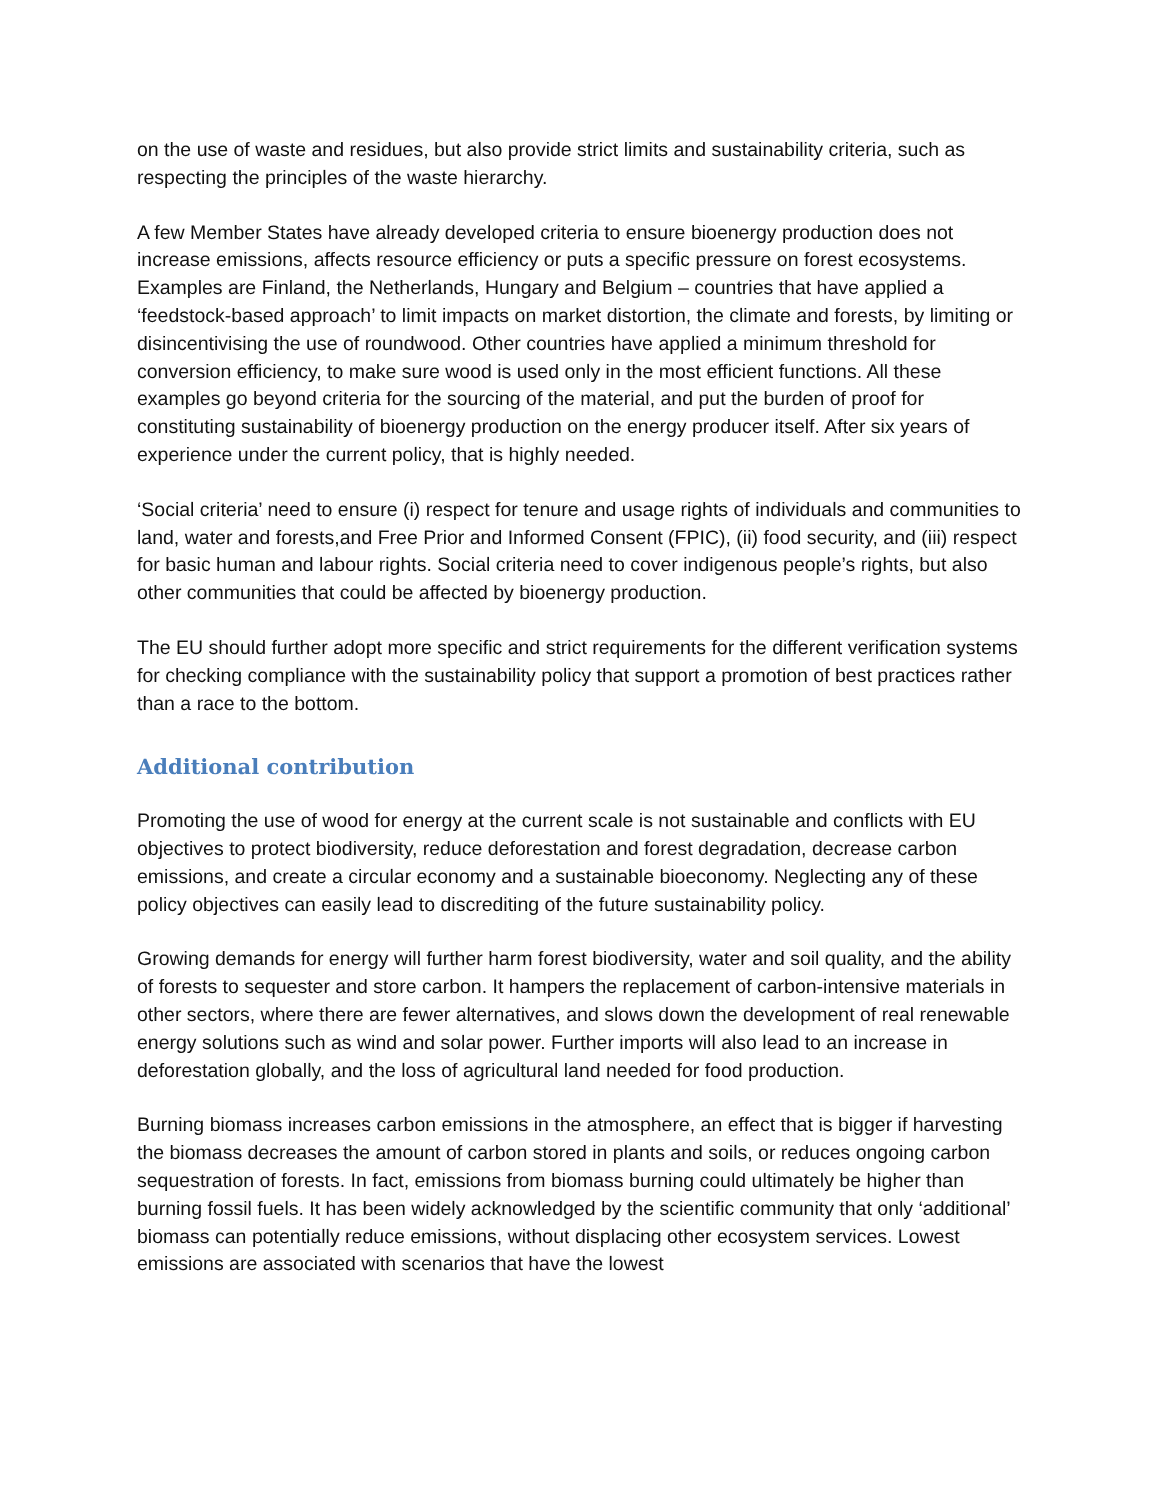on the use of waste and residues, but also provide strict limits and sustainability criteria, such as respecting the principles of the waste hierarchy.
A few Member States have already developed criteria to ensure bioenergy production does not increase emissions, affects resource efficiency or puts a specific pressure on forest ecosystems. Examples are Finland, the Netherlands, Hungary and Belgium – countries that have applied a ‘feedstock-based approach’ to limit impacts on market distortion, the climate and forests, by limiting or disincentivising the use of roundwood. Other countries have applied a minimum threshold for conversion efficiency, to make sure wood is used only in the most efficient functions. All these examples go beyond criteria for the sourcing of the material, and put the burden of proof for constituting sustainability of bioenergy production on the energy producer itself. After six years of experience under the current policy, that is highly needed.
‘Social criteria’ need to ensure (i) respect for tenure and usage rights of individuals and communities to land, water and forests,and Free Prior and Informed Consent (FPIC), (ii) food security, and (iii) respect for basic human and labour rights. Social criteria need to cover indigenous people’s rights, but also other communities that could be affected by bioenergy production.
The EU should further adopt more specific and strict requirements for the different verification systems for checking compliance with the sustainability policy that support a promotion of best practices rather than a race to the bottom.
Additional contribution
Promoting the use of wood for energy at the current scale is not sustainable and conflicts with EU objectives to protect biodiversity, reduce deforestation and forest degradation, decrease carbon emissions, and create a circular economy and a sustainable bioeconomy. Neglecting any of these policy objectives can easily lead to discrediting of the future sustainability policy.
Growing demands for energy will further harm forest biodiversity, water and soil quality, and the ability of forests to sequester and store carbon. It hampers the replacement of carbon-intensive materials in other sectors, where there are fewer alternatives, and slows down the development of real renewable energy solutions such as wind and solar power. Further imports will also lead to an increase in deforestation globally, and the loss of agricultural land needed for food production.
Burning biomass increases carbon emissions in the atmosphere, an effect that is bigger if harvesting the biomass decreases the amount of carbon stored in plants and soils, or reduces ongoing carbon sequestration of forests. In fact, emissions from biomass burning could ultimately be higher than burning fossil fuels. It has been widely acknowledged by the scientific community that only ‘additional’ biomass can potentially reduce emissions, without displacing other ecosystem services. Lowest emissions are associated with scenarios that have the lowest